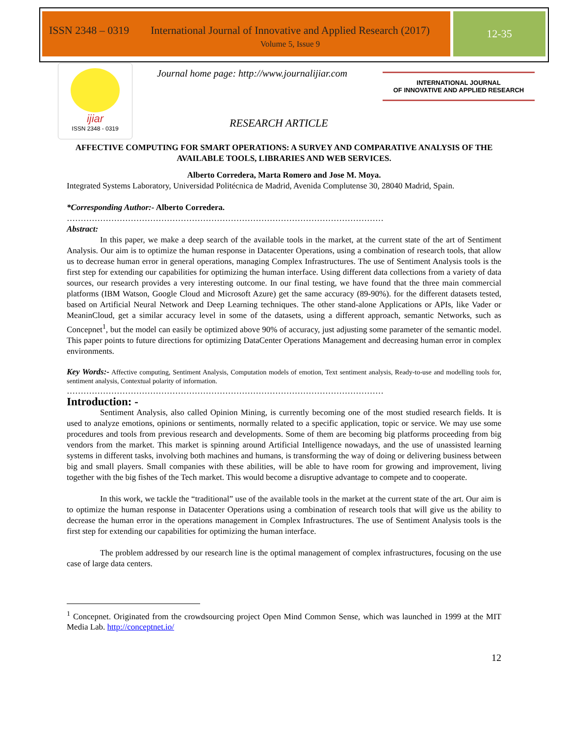ISSN 2348 – 0319 International Journal of Innovative and Applied Research (2017)
Volume 5, Issue 9
12-35
ijiar
ISSN 2348 - 0319
Journal home page: http://www.journalijiar.com
INTERNATIONAL JOURNAL
OF INNOVATIVE AND APPLIED RESEARCH
RESEARCH ARTICLE
AFFECTIVE COMPUTING FOR SMART OPERATIONS: A SURVEY AND COMPARATIVE ANALYSIS OF THE AVAILABLE TOOLS, LIBRARIES AND WEB SERVICES.
Alberto Corredera, Marta Romero and Jose M. Moya.
Integrated Systems Laboratory, Universidad Politécnica de Madrid, Avenida Complutense 30, 28040 Madrid, Spain.
*Corresponding Author:- Alberto Corredera.
……………………………………………………………………………………………………
Abstract:
In this paper, we make a deep search of the available tools in the market, at the current state of the art of Sentiment Analysis. Our aim is to optimize the human response in Datacenter Operations, using a combination of research tools, that allow us to decrease human error in general operations, managing Complex Infrastructures. The use of Sentiment Analysis tools is the first step for extending our capabilities for optimizing the human interface. Using different data collections from a variety of data sources, our research provides a very interesting outcome. In our final testing, we have found that the three main commercial platforms (IBM Watson, Google Cloud and Microsoft Azure) get the same accuracy (89-90%). for the different datasets tested, based on Artificial Neural Network and Deep Learning techniques. The other stand-alone Applications or APIs, like Vader or MeaninCloud, get a similar accuracy level in some of the datasets, using a different approach, semantic Networks, such as Concepnet<sup>1</sup>, but the model can easily be optimized above 90% of accuracy, just adjusting some parameter of the semantic model. This paper points to future directions for optimizing DataCenter Operations Management and decreasing human error in complex environments.
Key Words:- Affective computing, Sentiment Analysis, Computation models of emotion, Text sentiment analysis, Ready-to-use and modelling tools for, sentiment analysis, Contextual polarity of information.
……………………………………………………………………………………………………
Introduction: -
Sentiment Analysis, also called Opinion Mining, is currently becoming one of the most studied research fields. It is used to analyze emotions, opinions or sentiments, normally related to a specific application, topic or service. We may use some procedures and tools from previous research and developments. Some of them are becoming big platforms proceeding from big vendors from the market. This market is spinning around Artificial Intelligence nowadays, and the use of unassisted learning systems in different tasks, involving both machines and humans, is transforming the way of doing or delivering business between big and small players. Small companies with these abilities, will be able to have room for growing and improvement, living together with the big fishes of the Tech market. This would become a disruptive advantage to compete and to cooperate.
In this work, we tackle the “traditional” use of the available tools in the market at the current state of the art. Our aim is to optimize the human response in Datacenter Operations using a combination of research tools that will give us the ability to decrease the human error in the operations management in Complex Infrastructures. The use of Sentiment Analysis tools is the first step for extending our capabilities for optimizing the human interface.
The problem addressed by our research line is the optimal management of complex infrastructures, focusing on the use case of large data centers.
<sup>1</sup> Concepnet. Originated from the crowdsourcing project Open Mind Common Sense, which was launched in 1999 at the MIT Media Lab. http://conceptnet.io/
12